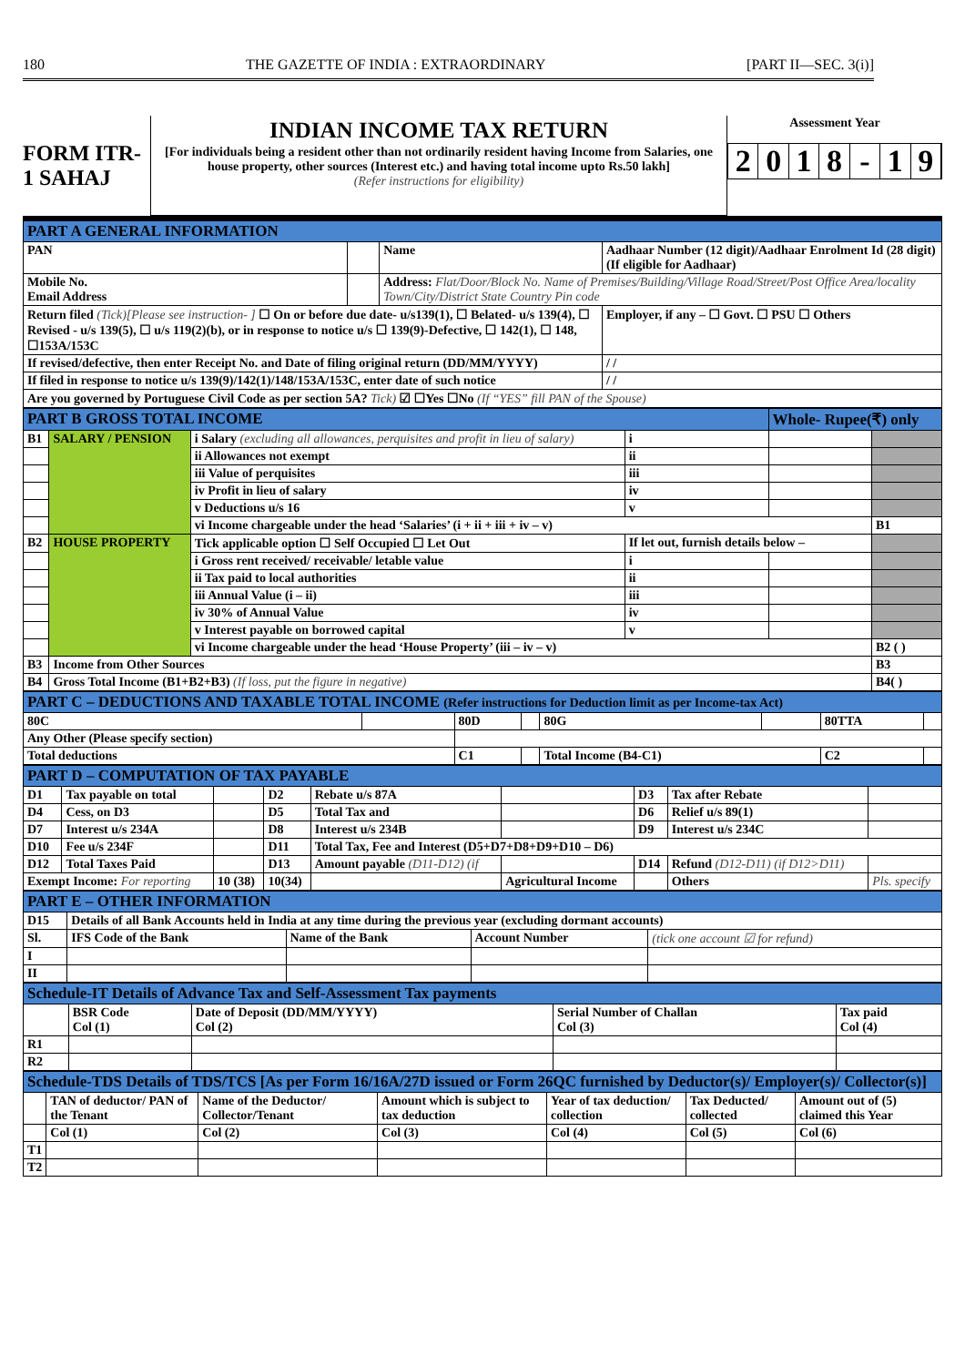180 THE GAZETTE OF INDIA : EXTRAORDINARY [PART II—SEC. 3(i)]
FORM ITR-1 SAHAJ
INDIAN INCOME TAX RETURN
[For individuals being a resident other than not ordinarily resident having Income from Salaries, one house property, other sources (Interest etc.) and having total income upto Rs.50 lakh]
(Refer instructions for eligibility)
Assessment Year
2018 - 19
| PART A GENERAL INFORMATION | | | |
| PAN | | Name | Aadhaar Number (12 digit)/Aadhaar Enrolment Id (28 digit) (If eligible for Aadhaar) |
| Mobile No. Email Address | | Address: Flat/Door/Block No. Name of Premises/Building/Village Road/Street/Post Office Area/locality Town/City/District State Country Pin code | |
| Return filed (Tick)[Please see instruction- ] ☐ On or before due date- u/s139(1), ☐ Belated- u/s 139(4), ☐ Revised - u/s 139(5), ☐ u/s 119(2)(b), or in response to notice u/s ☐ 139(9)-Defective, ☐ 142(1), ☐ 148, ☐153A/153C | | | Employer, if any – ☐ Govt. ☐ PSU ☐ Others |
| If revised/defective, then enter Receipt No. and Date of filing original return (DD/MM/YYYY) | | | / / |
| If filed in response to notice u/s 139(9)/142(1)/148/153A/153C, enter date of such notice | | | / / |
| Are you governed by Portuguese Civil Code as per section 5A? Tick) ☑ ☐Yes ☐No (If “YES” fill PAN of the Spouse) | | | |
| PART B GROSS TOTAL INCOME | | | | Whole- Rupee(₹) only | |
| B1 | SALARY / PENSION | i Salary (excluding all allowances, perquisites and profit in lieu of salary) | i | | |
| | | ii Allowances not exempt | ii | | |
| | | iii Value of perquisites | iii | | |
| | | iv Profit in lieu of salary | iv | | |
| | | v Deductions u/s 16 | v | | |
| | | vi Income chargeable under the head ‘Salaries’ (i + ii + iii + iv – v) | | | B1 |
| B2 | HOUSE PROPERTY | Tick applicable option ☐ Self Occupied ☐ Let Out | If let out, furnish details below – | | |
| | | i Gross rent received/ receivable/ letable value | i | | |
| | | ii Tax paid to local authorities | ii | | |
| | | iii Annual Value (i – ii) | iii | | |
| | | iv 30% of Annual Value | iv | | |
| | | v Interest payable on borrowed capital | v | | |
| | | vi Income chargeable under the head ‘House Property’ (iii – iv – v) | | | B2 ( ) |
| B3 | Income from Other Sources | | | | B3 |
| B4 | Gross Total Income (B1+B2+B3) (If loss, put the figure in negative) | | | | B4( ) |
| PART C – DEDUCTIONS AND TAXABLE TOTAL INCOME (Refer instructions for Deduction limit as per Income-tax Act) | | | | | | | |
| 80C | | 80D | | 80G | | 80TTA | |
| Any Other (Please specify section) | | | | | | | |
| Total deductions | | C1 | | Total Income (B4-C1) | | C2 | |
| PART D – COMPUTATION OF TAX PAYABLE | | | | | | | | |
| D1 | Tax payable on total | | D2 | Rebate u/s 87A | | D3 | Tax after Rebate | |
| D4 | Cess, on D3 | | D5 | Total Tax and | | D6 | Relief u/s 89(1) | |
| D7 | Interest u/s 234A | | D8 | Interest u/s 234B | | D9 | Interest u/s 234C | |
| D10 | Fee u/s 234F | | D11 | Total Tax, Fee and Interest (D5+D7+D8+D9+D10 – D6) | | | | |
| D12 | Total Taxes Paid | | D13 | Amount payable (D11-D12) (if | | D14 | Refund (D12-D11) (if D12>D11) | |
| Exempt Income: For reporting | | 10 (38) | 10(34) | | Agricultural Income | | Others | Pls. specify |
| PART E – OTHER INFORMATION | | | | |
| D15 | Details of all Bank Accounts held in India at any time during the previous year (excluding dormant accounts) | | | |
| Sl. | IFS Code of the Bank | Name of the Bank | Account Number | (tick one account ☑ for refund) |
| I | | | | |
| II | | | | |
| Schedule-IT Details of Advance Tax and Self-Assessment Tax payments | | | | |
| | BSR Code Col (1) | Date of Deposit (DD/MM/YYYY) Col (2) | Serial Number of Challan Col (3) | Tax paid Col (4) |
| R1 | | | | |
| R2 | | | | |
| Schedule-TDS Details of TDS/TCS [As per Form 16/16A/27D issued or Form 26QC furnished by Deductor(s)/ Employer(s)/ Collector(s)] | | | | | | |
| | TAN of deductor/ PAN of the Tenant | Name of the Deductor/ Collector/Tenant | Amount which is subject to tax deduction | Year of tax deduction/ collection | Tax Deducted/ collected | Amount out of (5) claimed this Year |
| | Col (1) | Col (2) | Col (3) | Col (4) | Col (5) | Col (6) |
| T1 | | | | | | |
| T2 | | | | | | |